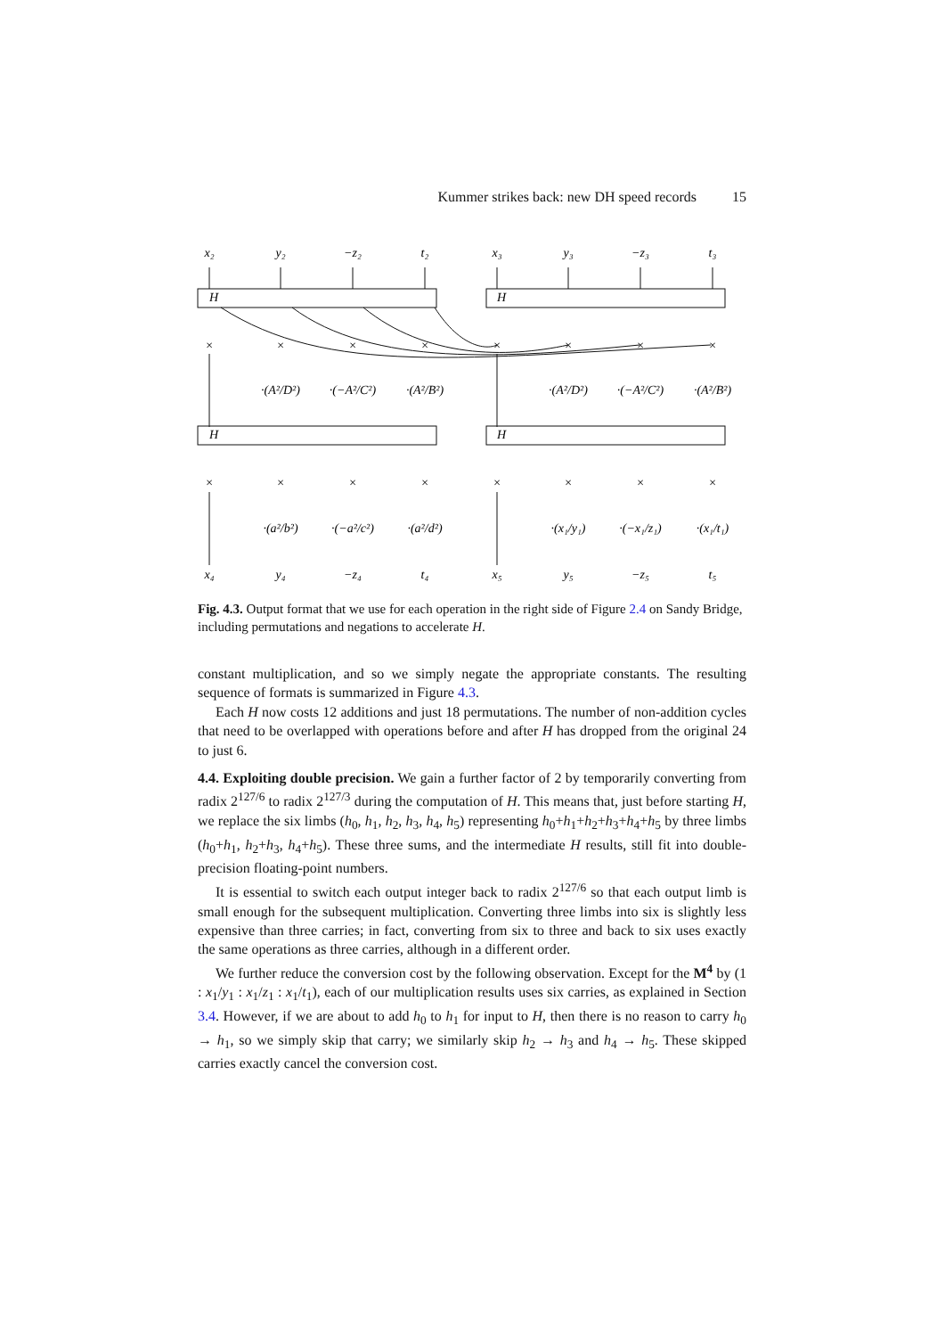Kummer strikes back: new DH speed records 15
x₂
y₂
−z₂
t₂
x₃
y₃
−z₃
t₃
H
H
H
H
×
×
×
×
×
×
×
×
·(A²/D²)
·(−A²/C²)
·(A²/B²)
·(A²/D²)
·(−A²/C²)
·(A²/B²)
×
×
×
×
×
×
×
×
·(a²/b²)
·(−a²/c²)
·(a²/d²)
·(x₁/y₁)
·(−x₁/z₁)
·(x₁/t₁)
x₄
y₄
−z₄
t₄
x₅
y₅
−z₅
t₅
Fig. 4.3. Output format that we use for each operation in the right side of Figure 2.4 on Sandy Bridge, including permutations and negations to accelerate H.
constant multiplication, and so we simply negate the appropriate constants. The resulting sequence of formats is summarized in Figure 4.3.
Each H now costs 12 additions and just 18 permutations. The number of non-addition cycles that need to be overlapped with operations before and after H has dropped from the original 24 to just 6.
4.4. Exploiting double precision. We gain a further factor of 2 by temporarily converting from radix 2<sup>127/6</sup> to radix 2<sup>127/3</sup> during the computation of H. This means that, just before starting H, we replace the six limbs (h<sub>0</sub>, h<sub>1</sub>, h<sub>2</sub>, h<sub>3</sub>, h<sub>4</sub>, h<sub>5</sub>) representing h<sub>0</sub>+h<sub>1</sub>+h<sub>2</sub>+h<sub>3</sub>+h<sub>4</sub>+h<sub>5</sub> by three limbs (h<sub>0</sub>+h<sub>1</sub>, h<sub>2</sub>+h<sub>3</sub>, h<sub>4</sub>+h<sub>5</sub>). These three sums, and the intermediate H results, still fit into double-precision floating-point numbers.
It is essential to switch each output integer back to radix 2<sup>127/6</sup> so that each output limb is small enough for the subsequent multiplication. Converting three limbs into six is slightly less expensive than three carries; in fact, converting from six to three and back to six uses exactly the same operations as three carries, although in a different order.
We further reduce the conversion cost by the following observation. Except for the M<sup>4</sup> by (1 : x<sub>1</sub>/y<sub>1</sub> : x<sub>1</sub>/z<sub>1</sub> : x<sub>1</sub>/t<sub>1</sub>), each of our multiplication results uses six carries, as explained in Section 3.4. However, if we are about to add h<sub>0</sub> to h<sub>1</sub> for input to H, then there is no reason to carry h<sub>0</sub> → h<sub>1</sub>, so we simply skip that carry; we similarly skip h<sub>2</sub> → h<sub>3</sub> and h<sub>4</sub> → h<sub>5</sub>. These skipped carries exactly cancel the conversion cost.